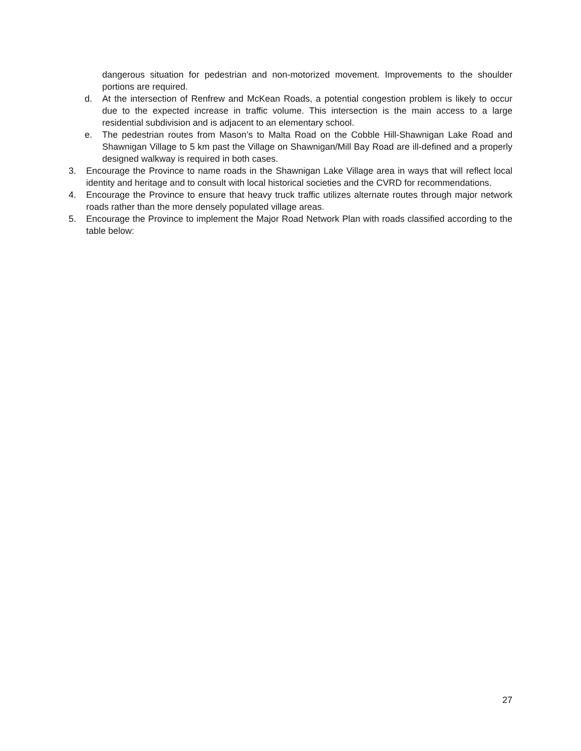dangerous situation for pedestrian and non-motorized movement. Improvements to the shoulder portions are required.
d. At the intersection of Renfrew and McKean Roads, a potential congestion problem is likely to occur due to the expected increase in traffic volume. This intersection is the main access to a large residential subdivision and is adjacent to an elementary school.
e. The pedestrian routes from Mason’s to Malta Road on the Cobble Hill-Shawnigan Lake Road and Shawnigan Village to 5 km past the Village on Shawnigan/Mill Bay Road are ill-defined and a properly designed walkway is required in both cases.
3. Encourage the Province to name roads in the Shawnigan Lake Village area in ways that will reflect local identity and heritage and to consult with local historical societies and the CVRD for recommendations.
4. Encourage the Province to ensure that heavy truck traffic utilizes alternate routes through major network roads rather than the more densely populated village areas.
5. Encourage the Province to implement the Major Road Network Plan with roads classified according to the table below:
27